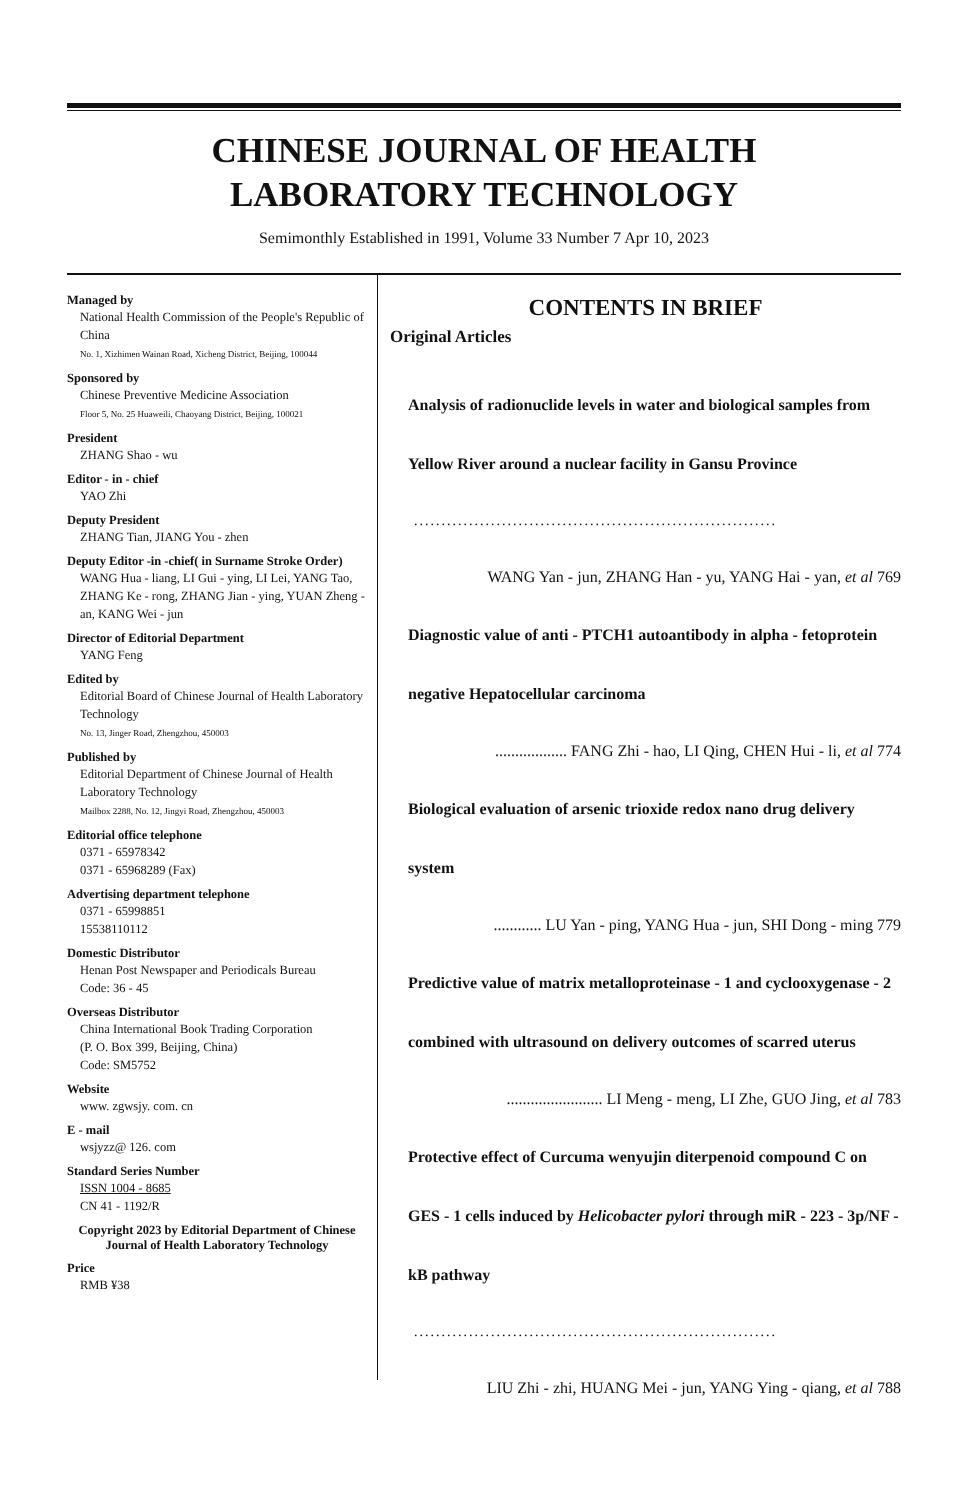CHINESE JOURNAL OF HEALTH
LABORATORY TECHNOLOGY
Semimonthly Established in 1991, Volume 33 Number 7 Apr 10, 2023
Managed by
National Health Commission of the People's Republic of China
No. 1, Xizhimen Wainan Road, Xicheng District, Beijing, 100044
Sponsored by
Chinese Preventive Medicine Association
Floor 5, No. 25 Huaweili, Chaoyang District, Beijing, 100021
President
ZHANG Shao - wu
Editor - in - chief
YAO Zhi
Deputy President
ZHANG Tian, JIANG You - zhen
Deputy Editor -in -chief( in Surname Stroke Order)
WANG Hua - liang, LI Gui - ying, LI Lei, YANG Tao, ZHANG Ke - rong, ZHANG Jian - ying, YUAN Zheng - an, KANG Wei - jun
Director of Editorial Department
YANG Feng
Edited by
Editorial Board of Chinese Journal of Health Laboratory Technology
No. 13, Jinger Road, Zhengzhou, 450003
Published by
Editorial Department of Chinese Journal of Health Laboratory Technology
Mailbox 2288, No. 12, Jingyi Road, Zhengzhou, 450003
Editorial office telephone
0371 - 65978342
0371 - 65968289 (Fax)
Advertising department telephone
0371 - 65998851
15538110112
Domestic Distributor
Henan Post Newspaper and Periodicals Bureau
Code: 36 - 45
Overseas Distributor
China International Book Trading Corporation
(P. O. Box 399, Beijing, China)
Code: SM5752
Website
www. zgwsjy. com. cn
E - mail
wsjyzz@ 126. com
Standard Series Number
ISSN 1004 - 8685
CN 41 - 1192/R
Copyright 2023 by Editorial Department of Chinese Journal of Health Laboratory Technology
Price
RMB ¥38
CONTENTS IN BRIEF
Original Articles
Analysis of radionuclide levels in water and biological samples from Yellow River around a nuclear facility in Gansu Province
..................................................................
WANG Yan - jun, ZHANG Han - yu, YANG Hai - yan, et al 769
Diagnostic value of anti - PTCH1 autoantibody in alpha - fetoprotein negative Hepatocellular carcinoma
.................. FANG Zhi - hao, LI Qing, CHEN Hui - li, et al 774
Biological evaluation of arsenic trioxide redox nano drug delivery system
............ LU Yan - ping, YANG Hua - jun, SHI Dong - ming 779
Predictive value of matrix metalloproteinase - 1 and cyclooxygenase - 2 combined with ultrasound on delivery outcomes of scarred uterus
........................ LI Meng - meng, LI Zhe, GUO Jing, et al 783
Protective effect of Curcuma wenyujin diterpenoid compound C on GES - 1 cells induced by Helicobacter pylori through miR - 223 - 3p/NF - kB pathway
..................................................................
LIU Zhi - zhi, HUANG Mei - jun, YANG Ying - qiang, et al 788